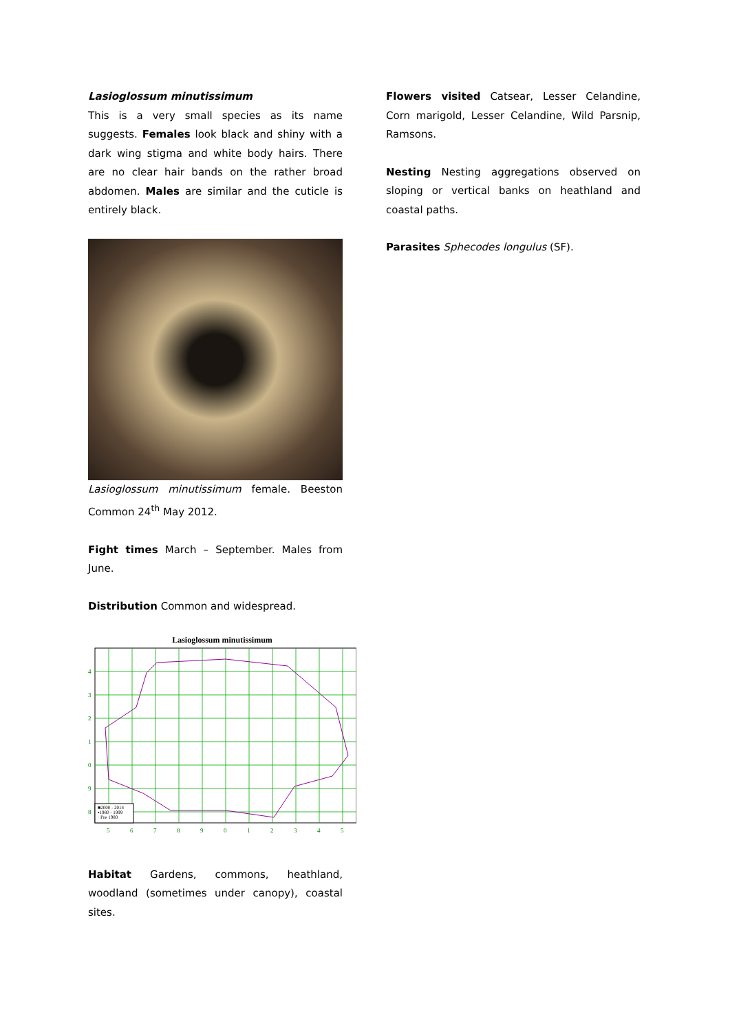Lasioglossum minutissimum
This is a very small species as its name suggests. Females look black and shiny with a dark wing stigma and white body hairs. There are no clear hair bands on the rather broad abdomen. Males are similar and the cuticle is entirely black.
Lasioglossum minutissimum female. Beeston Common 24<sup>th</sup> May 2012.
Fight times March – September. Males from June.
Distribution Common and widespread.
Lasioglossum minutissimum
4
3
2
1
0
9
8
5
6
7
8
9
0
1
2
3
4
5
■2000 - 2014
▪1980 - 1999
· Pre 1980
Habitat Gardens, commons, heathland, woodland (sometimes under canopy), coastal sites.
Flowers visited Catsear, Lesser Celandine, Corn marigold, Lesser Celandine, Wild Parsnip, Ramsons.
Nesting Nesting aggregations observed on sloping or vertical banks on heathland and coastal paths.
Parasites Sphecodes longulus (SF).